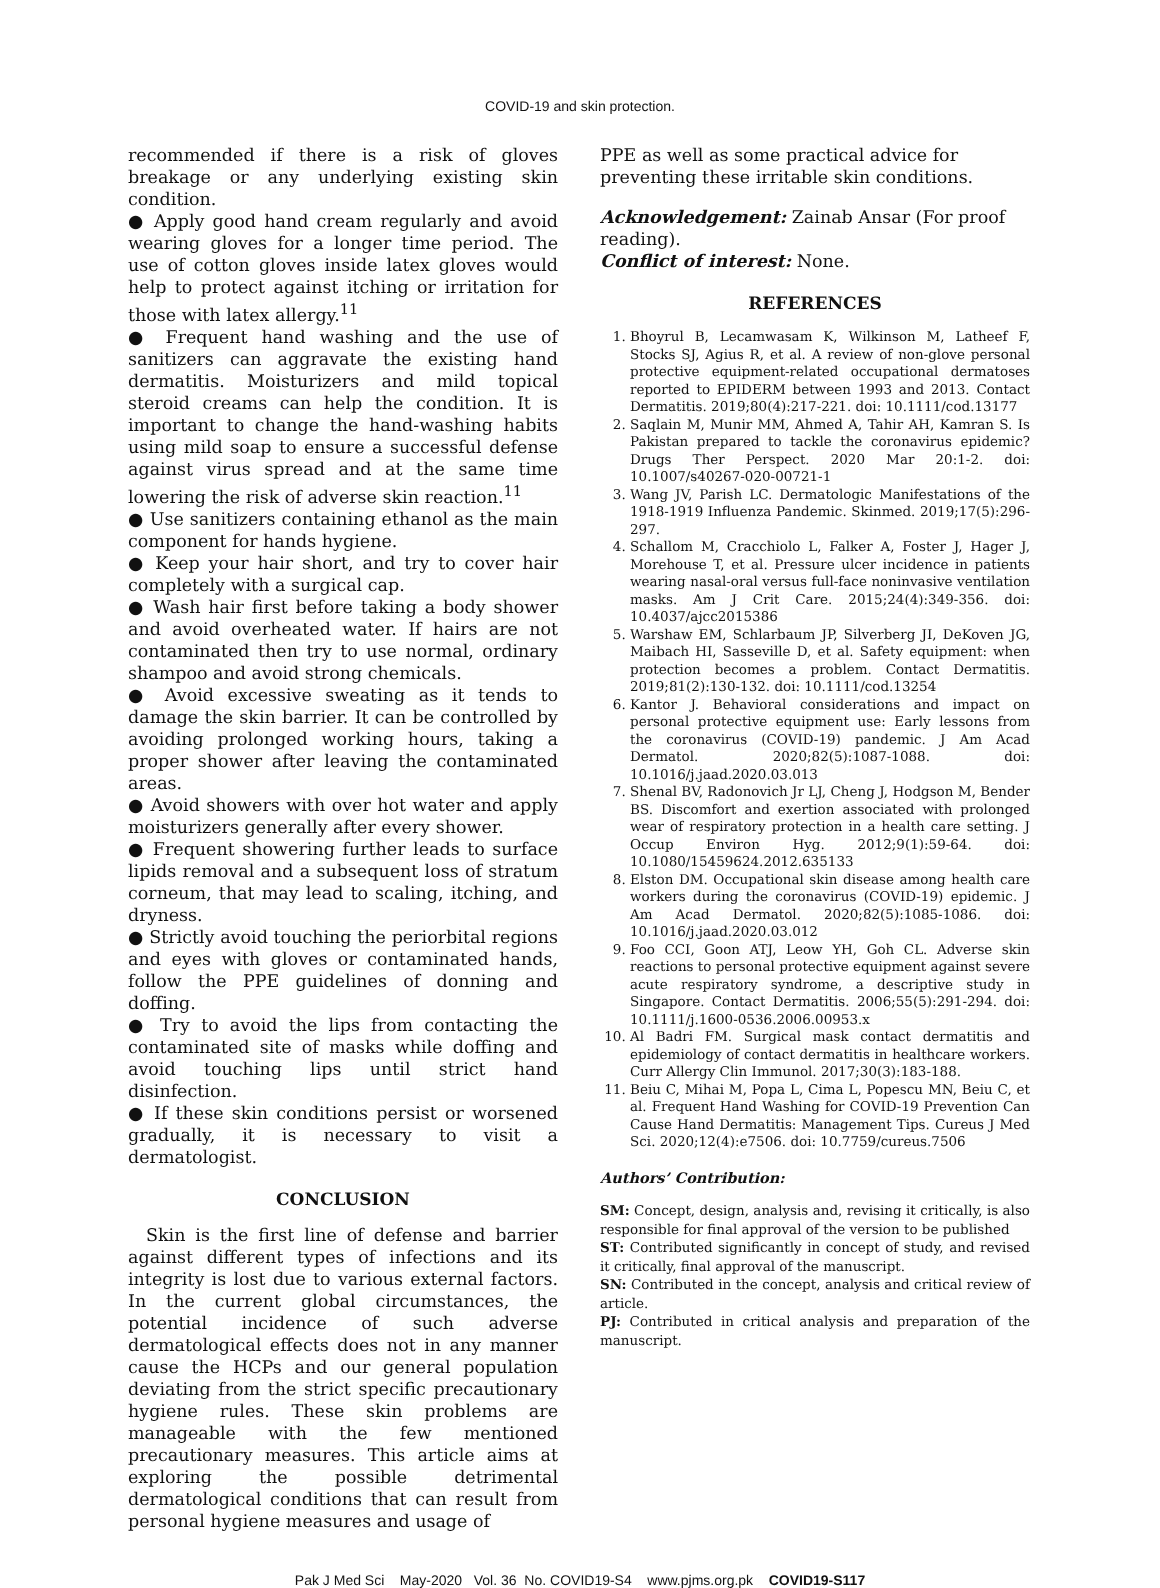COVID-19 and skin protection.
recommended if there is a risk of gloves breakage or any underlying existing skin condition.
● Apply good hand cream regularly and avoid wearing gloves for a longer time period. The use of cotton gloves inside latex gloves would help to protect against itching or irritation for those with latex allergy.<sup>11</sup>
● Frequent hand washing and the use of sanitizers can aggravate the existing hand dermatitis. Moisturizers and mild topical steroid creams can help the condition. It is important to change the hand-washing habits using mild soap to ensure a successful defense against virus spread and at the same time lowering the risk of adverse skin reaction.<sup>11</sup>
● Use sanitizers containing ethanol as the main component for hands hygiene.
● Keep your hair short, and try to cover hair completely with a surgical cap.
● Wash hair first before taking a body shower and avoid overheated water. If hairs are not contaminated then try to use normal, ordinary shampoo and avoid strong chemicals.
● Avoid excessive sweating as it tends to damage the skin barrier. It can be controlled by avoiding prolonged working hours, taking a proper shower after leaving the contaminated areas.
● Avoid showers with over hot water and apply moisturizers generally after every shower.
● Frequent showering further leads to surface lipids removal and a subsequent loss of stratum corneum, that may lead to scaling, itching, and dryness.
● Strictly avoid touching the periorbital regions and eyes with gloves or contaminated hands, follow the PPE guidelines of donning and doffing.
● Try to avoid the lips from contacting the contaminated site of masks while doffing and avoid touching lips until strict hand disinfection.
● If these skin conditions persist or worsened gradually, it is necessary to visit a dermatologist.
CONCLUSION
Skin is the first line of defense and barrier against different types of infections and its integrity is lost due to various external factors. In the current global circumstances, the potential incidence of such adverse dermatological effects does not in any manner cause the HCPs and our general population deviating from the strict specific precautionary hygiene rules. These skin problems are manageable with the few mentioned precautionary measures. This article aims at exploring the possible detrimental dermatological conditions that can result from personal hygiene measures and usage of
PPE as well as some practical advice for preventing these irritable skin conditions.
Acknowledgement: Zainab Ansar (For proof reading).
Conflict of interest: None.
REFERENCES
1. Bhoyrul B, Lecamwasam K, Wilkinson M, Latheef F, Stocks SJ, Agius R, et al. A review of non-glove personal protective equipment-related occupational dermatoses reported to EPIDERM between 1993 and 2013. Contact Dermatitis. 2019;80(4):217-221. doi: 10.1111/cod.13177
2. Saqlain M, Munir MM, Ahmed A, Tahir AH, Kamran S. Is Pakistan prepared to tackle the coronavirus epidemic? Drugs Ther Perspect. 2020 Mar 20:1-2. doi: 10.1007/s40267-020-00721-1
3. Wang JV, Parish LC. Dermatologic Manifestations of the 1918-1919 Influenza Pandemic. Skinmed. 2019;17(5):296-297.
4. Schallom M, Cracchiolo L, Falker A, Foster J, Hager J, Morehouse T, et al. Pressure ulcer incidence in patients wearing nasal-oral versus full-face noninvasive ventilation masks. Am J Crit Care. 2015;24(4):349-356. doi: 10.4037/ajcc2015386
5. Warshaw EM, Schlarbaum JP, Silverberg JI, DeKoven JG, Maibach HI, Sasseville D, et al. Safety equipment: when protection becomes a problem. Contact Dermatitis. 2019;81(2):130-132. doi: 10.1111/cod.13254
6. Kantor J. Behavioral considerations and impact on personal protective equipment use: Early lessons from the coronavirus (COVID-19) pandemic. J Am Acad Dermatol. 2020;82(5):1087-1088. doi: 10.1016/j.jaad.2020.03.013
7. Shenal BV, Radonovich Jr LJ, Cheng J, Hodgson M, Bender BS. Discomfort and exertion associated with prolonged wear of respiratory protection in a health care setting. J Occup Environ Hyg. 2012;9(1):59-64. doi: 10.1080/15459624.2012.635133
8. Elston DM. Occupational skin disease among health care workers during the coronavirus (COVID-19) epidemic. J Am Acad Dermatol. 2020;82(5):1085-1086. doi: 10.1016/j.jaad.2020.03.012
9. Foo CCI, Goon ATJ, Leow YH, Goh CL. Adverse skin reactions to personal protective equipment against severe acute respiratory syndrome, a descriptive study in Singapore. Contact Dermatitis. 2006;55(5):291-294. doi: 10.1111/j.1600-0536.2006.00953.x
10. Al Badri FM. Surgical mask contact dermatitis and epidemiology of contact dermatitis in healthcare workers. Curr Allergy Clin Immunol. 2017;30(3):183-188.
11. Beiu C, Mihai M, Popa L, Cima L, Popescu MN, Beiu C, et al. Frequent Hand Washing for COVID-19 Prevention Can Cause Hand Dermatitis: Management Tips. Cureus J Med Sci. 2020;12(4):e7506. doi: 10.7759/cureus.7506
Authors’ Contribution:
SM: Concept, design, analysis and, revising it critically, is also responsible for final approval of the version to be published
ST: Contributed significantly in concept of study, and revised it critically, final approval of the manuscript.
SN: Contributed in the concept, analysis and critical review of article.
PJ: Contributed in critical analysis and preparation of the manuscript.
Pak J Med Sci May-2020 Vol. 36 No. COVID19-S4 www.pjms.org.pk COVID19-S117